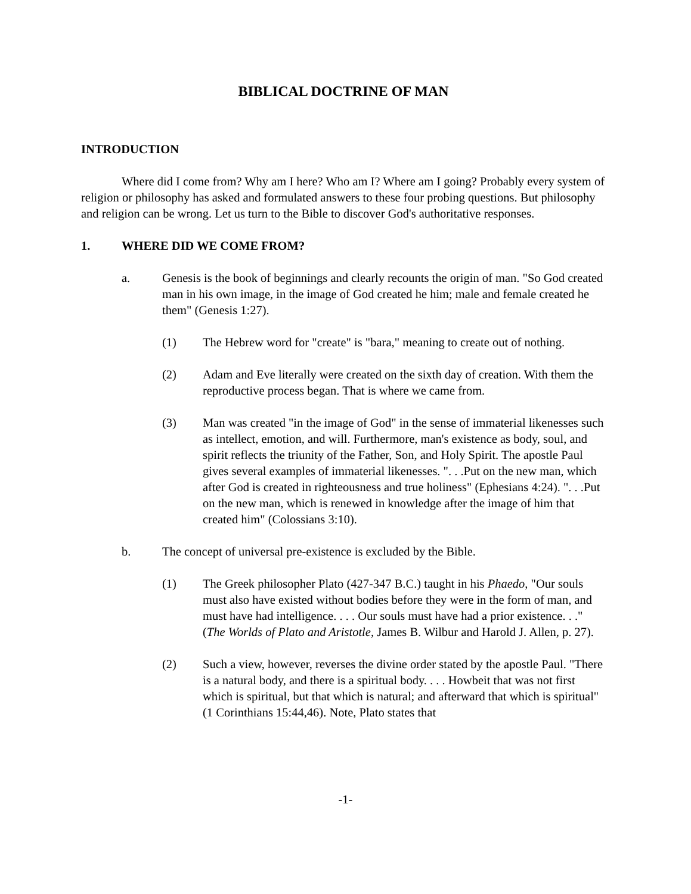BIBLICAL DOCTRINE OF MAN
INTRODUCTION
Where did I come from? Why am I here? Who am I? Where am I going? Probably every system of religion or philosophy has asked and formulated answers to these four probing questions. But philosophy and religion can be wrong. Let us turn to the Bible to discover God's authoritative responses.
1. WHERE DID WE COME FROM?
a. Genesis is the book of beginnings and clearly recounts the origin of man. "So God created man in his own image, in the image of God created he him; male and female created he them" (Genesis 1:27).
(1) The Hebrew word for "create" is "bara," meaning to create out of nothing.
(2) Adam and Eve literally were created on the sixth day of creation. With them the reproductive process began. That is where we came from.
(3) Man was created "in the image of God" in the sense of immaterial likenesses such as intellect, emotion, and will. Furthermore, man's existence as body, soul, and spirit reflects the triunity of the Father, Son, and Holy Spirit. The apostle Paul gives several examples of immaterial likenesses. ". . .Put on the new man, which after God is created in righteousness and true holiness" (Ephesians 4:24). ". . .Put on the new man, which is renewed in knowledge after the image of him that created him" (Colossians 3:10).
b. The concept of universal pre-existence is excluded by the Bible.
(1) The Greek philosopher Plato (427-347 B.C.) taught in his Phaedo, "Our souls must also have existed without bodies before they were in the form of man, and must have had intelligence. . . . Our souls must have had a prior existence. . ." (The Worlds of Plato and Aristotle, James B. Wilbur and Harold J. Allen, p. 27).
(2) Such a view, however, reverses the divine order stated by the apostle Paul. "There is a natural body, and there is a spiritual body. . . . Howbeit that was not first which is spiritual, but that which is natural; and afterward that which is spiritual" (1 Corinthians 15:44,46). Note, Plato states that
-1-